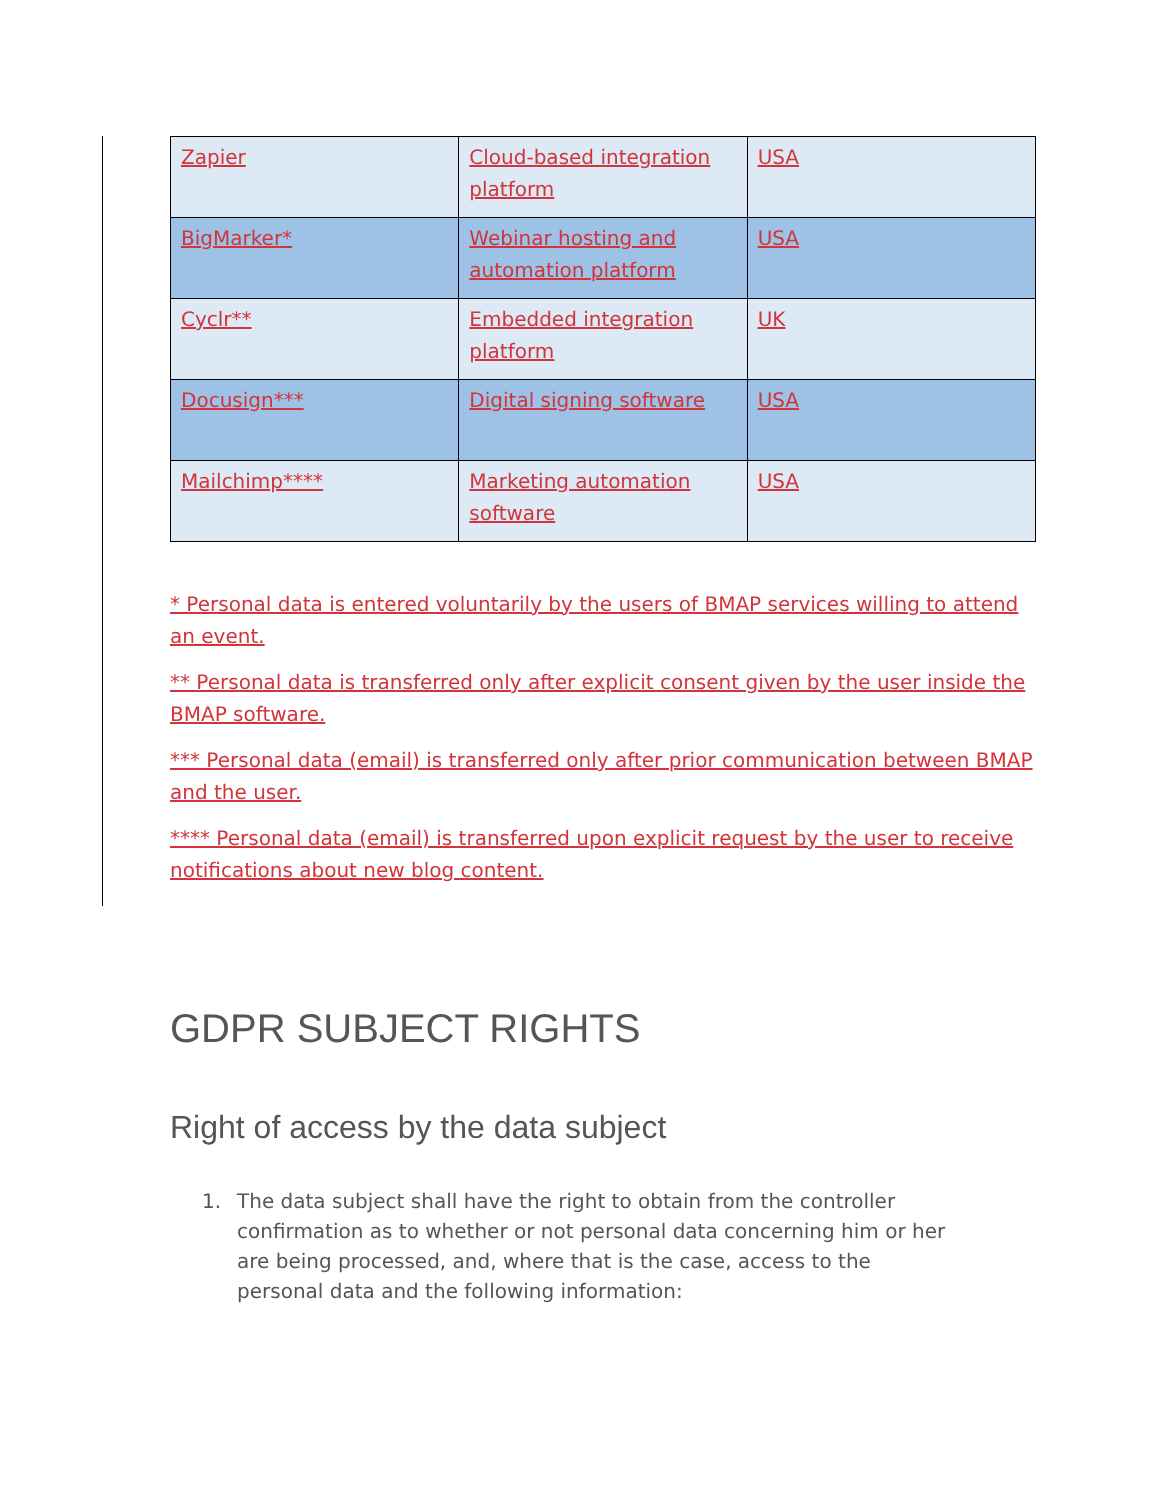| Zapier | Cloud-based integration platform | USA |
| BigMarker* | Webinar hosting and automation platform | USA |
| Cyclr** | Embedded integration platform | UK |
| Docusign*** | Digital signing software | USA |
| Mailchimp**** | Marketing automation software | USA |
* Personal data is entered voluntarily by the users of BMAP services willing to attend an event.
** Personal data is transferred only after explicit consent given by the user inside the BMAP software.
*** Personal data (email) is transferred only after prior communication between BMAP and the user.
**** Personal data (email) is transferred upon explicit request by the user to receive notifications about new blog content.
GDPR SUBJECT RIGHTS
Right of access by the data subject
1. The data subject shall have the right to obtain from the controller confirmation as to whether or not personal data concerning him or her are being processed, and, where that is the case, access to the personal data and the following information: